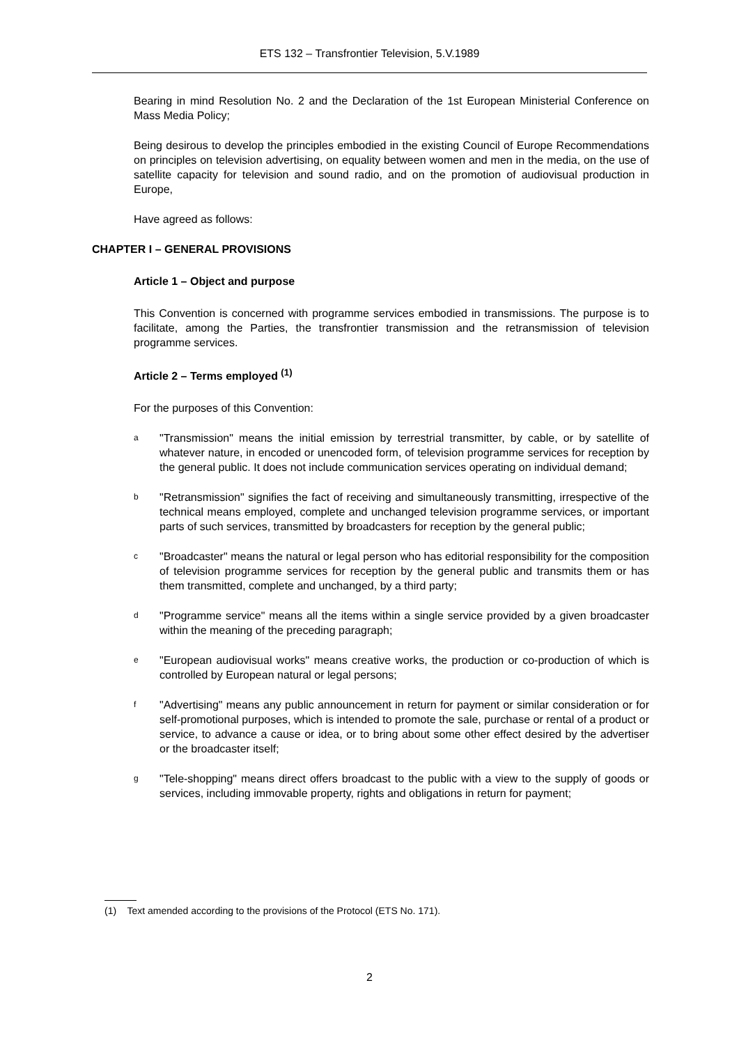ETS 132 – Transfrontier Television, 5.V.1989
Bearing in mind Resolution No. 2 and the Declaration of the 1st European Ministerial Conference on Mass Media Policy;
Being desirous to develop the principles embodied in the existing Council of Europe Recommendations on principles on television advertising, on equality between women and men in the media, on the use of satellite capacity for television and sound radio, and on the promotion of audiovisual production in Europe,
Have agreed as follows:
CHAPTER I – GENERAL PROVISIONS
Article 1 – Object and purpose
This Convention is concerned with programme services embodied in transmissions. The purpose is to facilitate, among the Parties, the transfrontier transmission and the retransmission of television programme services.
Article 2 – Terms employed <sup>(1)</sup>
For the purposes of this Convention:
a "Transmission" means the initial emission by terrestrial transmitter, by cable, or by satellite of whatever nature, in encoded or unencoded form, of television programme services for reception by the general public. It does not include communication services operating on individual demand;
b "Retransmission" signifies the fact of receiving and simultaneously transmitting, irrespective of the technical means employed, complete and unchanged television programme services, or important parts of such services, transmitted by broadcasters for reception by the general public;
c "Broadcaster" means the natural or legal person who has editorial responsibility for the composition of television programme services for reception by the general public and transmits them or has them transmitted, complete and unchanged, by a third party;
d "Programme service" means all the items within a single service provided by a given broadcaster within the meaning of the preceding paragraph;
e "European audiovisual works" means creative works, the production or co-production of which is controlled by European natural or legal persons;
f "Advertising" means any public announcement in return for payment or similar consideration or for self-promotional purposes, which is intended to promote the sale, purchase or rental of a product or service, to advance a cause or idea, or to bring about some other effect desired by the advertiser or the broadcaster itself;
g "Tele-shopping" means direct offers broadcast to the public with a view to the supply of goods or services, including immovable property, rights and obligations in return for payment;
(1) Text amended according to the provisions of the Protocol (ETS No. 171).
2